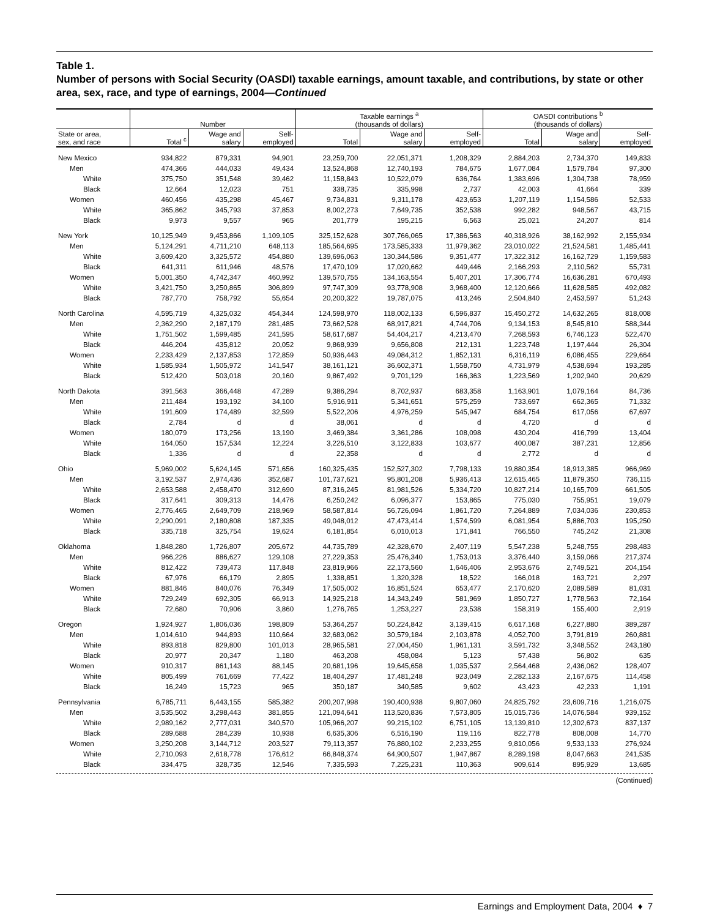Table 1.
Number of persons with Social Security (OASDI) taxable earnings, amount taxable, and contributions, by state or other area, sex, race, and type of earnings, 2004—Continued
| | Number | | | Taxable earnings <sup>a</sup> (thousands of dollars) | | | OASDI contributions <sup>b</sup> (thousands of dollars) | | |
| --- | --- | --- | --- | --- | --- | --- | --- | --- | --- |
| State or area, sex, and race | Total <sup>c</sup> | Wage and salary | Self- employed | Total | Wage and salary | Self- employed | Total | Wage and salary | Self- employed |
| New Mexico | 934,822 | 879,331 | 94,901 | 23,259,700 | 22,051,371 | 1,208,329 | 2,884,203 | 2,734,370 | 149,833 |
| Men | 474,366 | 444,033 | 49,434 | 13,524,868 | 12,740,193 | 784,675 | 1,677,084 | 1,579,784 | 97,300 |
| White | 375,750 | 351,548 | 39,462 | 11,158,843 | 10,522,079 | 636,764 | 1,383,696 | 1,304,738 | 78,959 |
| Black | 12,664 | 12,023 | 751 | 338,735 | 335,998 | 2,737 | 42,003 | 41,664 | 339 |
| Women | 460,456 | 435,298 | 45,467 | 9,734,831 | 9,311,178 | 423,653 | 1,207,119 | 1,154,586 | 52,533 |
| White | 365,862 | 345,793 | 37,853 | 8,002,273 | 7,649,735 | 352,538 | 992,282 | 948,567 | 43,715 |
| Black | 9,973 | 9,557 | 965 | 201,779 | 195,215 | 6,563 | 25,021 | 24,207 | 814 |
| New York | 10,125,949 | 9,453,866 | 1,109,105 | 325,152,628 | 307,766,065 | 17,386,563 | 40,318,926 | 38,162,992 | 2,155,934 |
| Men | 5,124,291 | 4,711,210 | 648,113 | 185,564,695 | 173,585,333 | 11,979,362 | 23,010,022 | 21,524,581 | 1,485,441 |
| White | 3,609,420 | 3,325,572 | 454,880 | 139,696,063 | 130,344,586 | 9,351,477 | 17,322,312 | 16,162,729 | 1,159,583 |
| Black | 641,311 | 611,946 | 48,576 | 17,470,109 | 17,020,662 | 449,446 | 2,166,293 | 2,110,562 | 55,731 |
| Women | 5,001,350 | 4,742,347 | 460,992 | 139,570,755 | 134,163,554 | 5,407,201 | 17,306,774 | 16,636,281 | 670,493 |
| White | 3,421,750 | 3,250,865 | 306,899 | 97,747,309 | 93,778,908 | 3,968,400 | 12,120,666 | 11,628,585 | 492,082 |
| Black | 787,770 | 758,792 | 55,654 | 20,200,322 | 19,787,075 | 413,246 | 2,504,840 | 2,453,597 | 51,243 |
| North Carolina | 4,595,719 | 4,325,032 | 454,344 | 124,598,970 | 118,002,133 | 6,596,837 | 15,450,272 | 14,632,265 | 818,008 |
| Men | 2,362,290 | 2,187,179 | 281,485 | 73,662,528 | 68,917,821 | 4,744,706 | 9,134,153 | 8,545,810 | 588,344 |
| White | 1,751,502 | 1,599,485 | 241,595 | 58,617,687 | 54,404,217 | 4,213,470 | 7,268,593 | 6,746,123 | 522,470 |
| Black | 446,204 | 435,812 | 20,052 | 9,868,939 | 9,656,808 | 212,131 | 1,223,748 | 1,197,444 | 26,304 |
| Women | 2,233,429 | 2,137,853 | 172,859 | 50,936,443 | 49,084,312 | 1,852,131 | 6,316,119 | 6,086,455 | 229,664 |
| White | 1,585,934 | 1,505,972 | 141,547 | 38,161,121 | 36,602,371 | 1,558,750 | 4,731,979 | 4,538,694 | 193,285 |
| Black | 512,420 | 503,018 | 20,160 | 9,867,492 | 9,701,129 | 166,363 | 1,223,569 | 1,202,940 | 20,629 |
| North Dakota | 391,563 | 366,448 | 47,289 | 9,386,294 | 8,702,937 | 683,358 | 1,163,901 | 1,079,164 | 84,736 |
| Men | 211,484 | 193,192 | 34,100 | 5,916,911 | 5,341,651 | 575,259 | 733,697 | 662,365 | 71,332 |
| White | 191,609 | 174,489 | 32,599 | 5,522,206 | 4,976,259 | 545,947 | 684,754 | 617,056 | 67,697 |
| Black | 2,784 | d | d | 38,061 | d | d | 4,720 | d | d |
| Women | 180,079 | 173,256 | 13,190 | 3,469,384 | 3,361,286 | 108,098 | 430,204 | 416,799 | 13,404 |
| White | 164,050 | 157,534 | 12,224 | 3,226,510 | 3,122,833 | 103,677 | 400,087 | 387,231 | 12,856 |
| Black | 1,336 | d | d | 22,358 | d | d | 2,772 | d | d |
| Ohio | 5,969,002 | 5,624,145 | 571,656 | 160,325,435 | 152,527,302 | 7,798,133 | 19,880,354 | 18,913,385 | 966,969 |
| Men | 3,192,537 | 2,974,436 | 352,687 | 101,737,621 | 95,801,208 | 5,936,413 | 12,615,465 | 11,879,350 | 736,115 |
| White | 2,653,588 | 2,458,470 | 312,690 | 87,316,245 | 81,981,526 | 5,334,720 | 10,827,214 | 10,165,709 | 661,505 |
| Black | 317,641 | 309,313 | 14,476 | 6,250,242 | 6,096,377 | 153,865 | 775,030 | 755,951 | 19,079 |
| Women | 2,776,465 | 2,649,709 | 218,969 | 58,587,814 | 56,726,094 | 1,861,720 | 7,264,889 | 7,034,036 | 230,853 |
| White | 2,290,091 | 2,180,808 | 187,335 | 49,048,012 | 47,473,414 | 1,574,599 | 6,081,954 | 5,886,703 | 195,250 |
| Black | 335,718 | 325,754 | 19,624 | 6,181,854 | 6,010,013 | 171,841 | 766,550 | 745,242 | 21,308 |
| Oklahoma | 1,848,280 | 1,726,807 | 205,672 | 44,735,789 | 42,328,670 | 2,407,119 | 5,547,238 | 5,248,755 | 298,483 |
| Men | 966,226 | 886,627 | 129,108 | 27,229,353 | 25,476,340 | 1,753,013 | 3,376,440 | 3,159,066 | 217,374 |
| White | 812,422 | 739,473 | 117,848 | 23,819,966 | 22,173,560 | 1,646,406 | 2,953,676 | 2,749,521 | 204,154 |
| Black | 67,976 | 66,179 | 2,895 | 1,338,851 | 1,320,328 | 18,522 | 166,018 | 163,721 | 2,297 |
| Women | 881,846 | 840,076 | 76,349 | 17,505,002 | 16,851,524 | 653,477 | 2,170,620 | 2,089,589 | 81,031 |
| White | 729,249 | 692,305 | 66,913 | 14,925,218 | 14,343,249 | 581,969 | 1,850,727 | 1,778,563 | 72,164 |
| Black | 72,680 | 70,906 | 3,860 | 1,276,765 | 1,253,227 | 23,538 | 158,319 | 155,400 | 2,919 |
| Oregon | 1,924,927 | 1,806,036 | 198,809 | 53,364,257 | 50,224,842 | 3,139,415 | 6,617,168 | 6,227,880 | 389,287 |
| Men | 1,014,610 | 944,893 | 110,664 | 32,683,062 | 30,579,184 | 2,103,878 | 4,052,700 | 3,791,819 | 260,881 |
| White | 893,818 | 829,800 | 101,013 | 28,965,581 | 27,004,450 | 1,961,131 | 3,591,732 | 3,348,552 | 243,180 |
| Black | 20,977 | 20,347 | 1,180 | 463,208 | 458,084 | 5,123 | 57,438 | 56,802 | 635 |
| Women | 910,317 | 861,143 | 88,145 | 20,681,196 | 19,645,658 | 1,035,537 | 2,564,468 | 2,436,062 | 128,407 |
| White | 805,499 | 761,669 | 77,422 | 18,404,297 | 17,481,248 | 923,049 | 2,282,133 | 2,167,675 | 114,458 |
| Black | 16,249 | 15,723 | 965 | 350,187 | 340,585 | 9,602 | 43,423 | 42,233 | 1,191 |
| Pennsylvania | 6,785,711 | 6,443,155 | 585,382 | 200,207,998 | 190,400,938 | 9,807,060 | 24,825,792 | 23,609,716 | 1,216,075 |
| Men | 3,535,502 | 3,298,443 | 381,855 | 121,094,641 | 113,520,836 | 7,573,805 | 15,015,736 | 14,076,584 | 939,152 |
| White | 2,989,162 | 2,777,031 | 340,570 | 105,966,207 | 99,215,102 | 6,751,105 | 13,139,810 | 12,302,673 | 837,137 |
| Black | 289,688 | 284,239 | 10,938 | 6,635,306 | 6,516,190 | 119,116 | 822,778 | 808,008 | 14,770 |
| Women | 3,250,208 | 3,144,712 | 203,527 | 79,113,357 | 76,880,102 | 2,233,255 | 9,810,056 | 9,533,133 | 276,924 |
| White | 2,710,093 | 2,618,778 | 176,612 | 66,848,374 | 64,900,507 | 1,947,867 | 8,289,198 | 8,047,663 | 241,535 |
| Black | 334,475 | 328,735 | 12,546 | 7,335,593 | 7,225,231 | 110,363 | 909,614 | 895,929 | 13,685 |
(Continued)
Earnings and Employment Data, 2004 ♦ 7